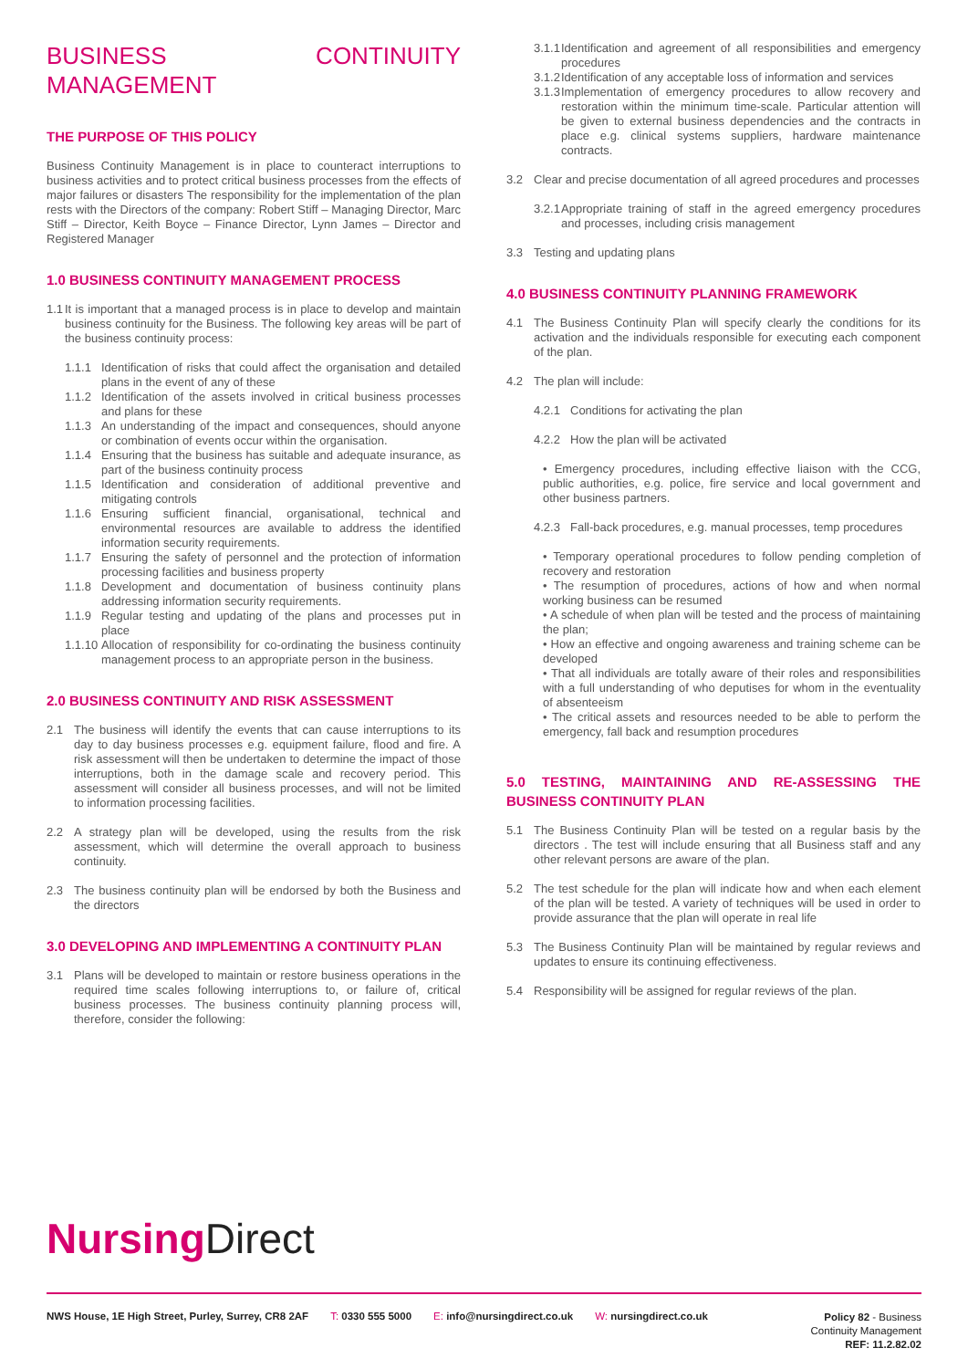BUSINESS CONTINUITY MANAGEMENT
THE PURPOSE OF THIS POLICY
Business Continuity Management is in place to counteract interruptions to business activities and to protect critical business processes from the effects of major failures or disasters The responsibility for the implementation of the plan rests with the Directors of the company: Robert Stiff – Managing Director, Marc Stiff – Director, Keith Boyce – Finance Director, Lynn James – Director and Registered Manager
1.0 BUSINESS CONTINUITY MANAGEMENT PROCESS
1.1 It is important that a managed process is in place to develop and maintain business continuity for the Business. The following key areas will be part of the business continuity process:
1.1.1 Identification of risks that could affect the organisation and detailed plans in the event of any of these
1.1.2 Identification of the assets involved in critical business processes and plans for these
1.1.3 An understanding of the impact and consequences, should anyone or combination of events occur within the organisation.
1.1.4 Ensuring that the business has suitable and adequate insurance, as part of the business continuity process
1.1.5 Identification and consideration of additional preventive and mitigating controls
1.1.6 Ensuring sufficient financial, organisational, technical and environmental resources are available to address the identified information security requirements.
1.1.7 Ensuring the safety of personnel and the protection of information processing facilities and business property
1.1.8 Development and documentation of business continuity plans addressing information security requirements.
1.1.9 Regular testing and updating of the plans and processes put in place
1.1.10 Allocation of responsibility for co-ordinating the business continuity management process to an appropriate person in the business.
2.0 BUSINESS CONTINUITY AND RISK ASSESSMENT
2.1 The business will identify the events that can cause interruptions to its day to day business processes e.g. equipment failure, flood and fire. A risk assessment will then be undertaken to determine the impact of those interruptions, both in the damage scale and recovery period. This assessment will consider all business processes, and will not be limited to information processing facilities.
2.2 A strategy plan will be developed, using the results from the risk assessment, which will determine the overall approach to business continuity.
2.3 The business continuity plan will be endorsed by both the Business and the directors
3.0 DEVELOPING AND IMPLEMENTING A CONTINUITY PLAN
3.1 Plans will be developed to maintain or restore business operations in the required time scales following interruptions to, or failure of, critical business processes. The business continuity planning process will, therefore, consider the following:
3.1.1 Identification and agreement of all responsibilities and emergency procedures
3.1.2 Identification of any acceptable loss of information and services
3.1.3 Implementation of emergency procedures to allow recovery and restoration within the minimum time-scale. Particular attention will be given to external business dependencies and the contracts in place e.g. clinical systems suppliers, hardware maintenance contracts.
3.2 Clear and precise documentation of all agreed procedures and processes
3.2.1 Appropriate training of staff in the agreed emergency procedures and processes, including crisis management
3.3 Testing and updating plans
4.0 BUSINESS CONTINUITY PLANNING FRAMEWORK
4.1 The Business Continuity Plan will specify clearly the conditions for its activation and the individuals responsible for executing each component of the plan.
4.2 The plan will include:
4.2.1 Conditions for activating the plan
4.2.2 How the plan will be activated
• Emergency procedures, including effective liaison with the CCG, public authorities, e.g. police, fire service and local government and other business partners.
4.2.3 Fall-back procedures, e.g. manual processes, temp procedures
• Temporary operational procedures to follow pending completion of recovery and restoration
• The resumption of procedures, actions of how and when normal working business can be resumed
• A schedule of when plan will be tested and the process of maintaining the plan;
• How an effective and ongoing awareness and training scheme can be developed
• That all individuals are totally aware of their roles and responsibilities with a full understanding of who deputises for whom in the eventuality of absenteeism
• The critical assets and resources needed to be able to perform the emergency, fall back and resumption procedures
5.0 TESTING, MAINTAINING AND RE-ASSESSING THE BUSINESS CONTINUITY PLAN
5.1 The Business Continuity Plan will be tested on a regular basis by the directors . The test will include ensuring that all Business staff and any other relevant persons are aware of the plan.
5.2 The test schedule for the plan will indicate how and when each element of the plan will be tested. A variety of techniques will be used in order to provide assurance that the plan will operate in real life
5.3 The Business Continuity Plan will be maintained by regular reviews and updates to ensure its continuing effectiveness.
5.4 Responsibility will be assigned for regular reviews of the plan.
Nursing Direct
NWS House, 1E High Street, Purley, Surrey, CR8 2AF T: 0330 555 5000 E: info@nursingdirect.co.uk W: nursingdirect.co.uk Policy 82 - Business
Continuity Management
REF: 11.2.82.02